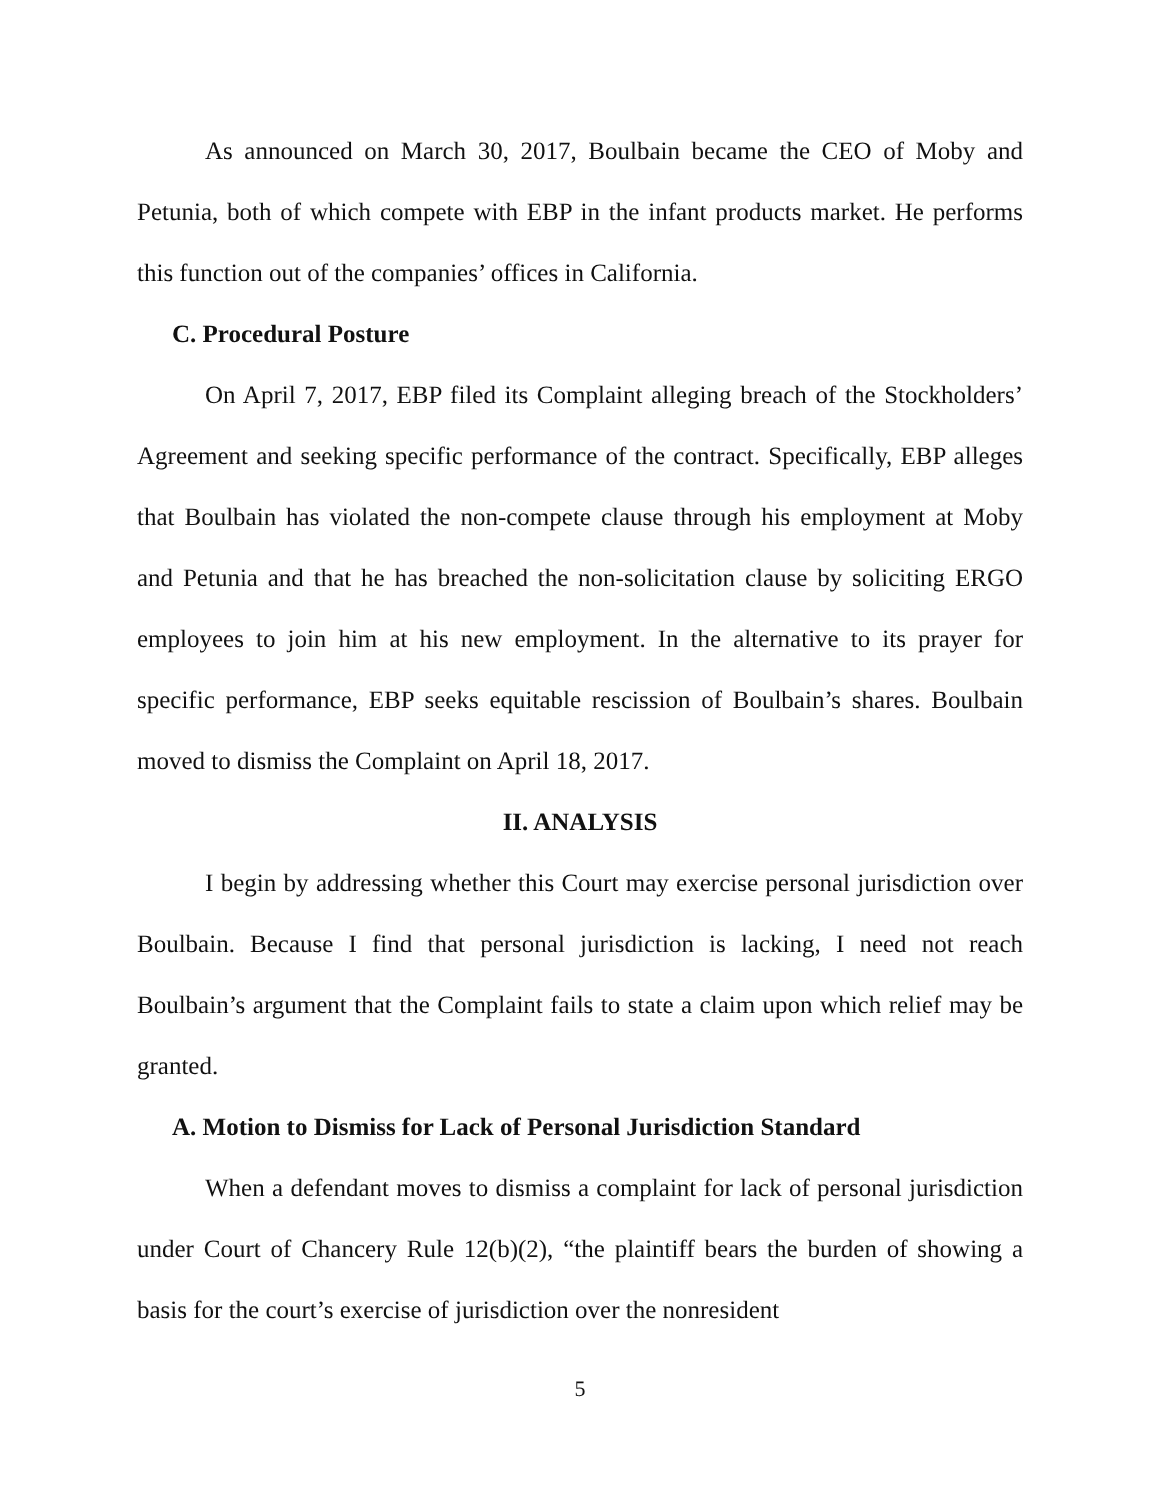As announced on March 30, 2017, Boulbain became the CEO of Moby and Petunia, both of which compete with EBP in the infant products market. He performs this function out of the companies’ offices in California.
C. Procedural Posture
On April 7, 2017, EBP filed its Complaint alleging breach of the Stockholders’ Agreement and seeking specific performance of the contract. Specifically, EBP alleges that Boulbain has violated the non-compete clause through his employment at Moby and Petunia and that he has breached the non-solicitation clause by soliciting ERGO employees to join him at his new employment. In the alternative to its prayer for specific performance, EBP seeks equitable rescission of Boulbain’s shares. Boulbain moved to dismiss the Complaint on April 18, 2017.
II. ANALYSIS
I begin by addressing whether this Court may exercise personal jurisdiction over Boulbain. Because I find that personal jurisdiction is lacking, I need not reach Boulbain’s argument that the Complaint fails to state a claim upon which relief may be granted.
A. Motion to Dismiss for Lack of Personal Jurisdiction Standard
When a defendant moves to dismiss a complaint for lack of personal jurisdiction under Court of Chancery Rule 12(b)(2), “the plaintiff bears the burden of showing a basis for the court’s exercise of jurisdiction over the nonresident
5